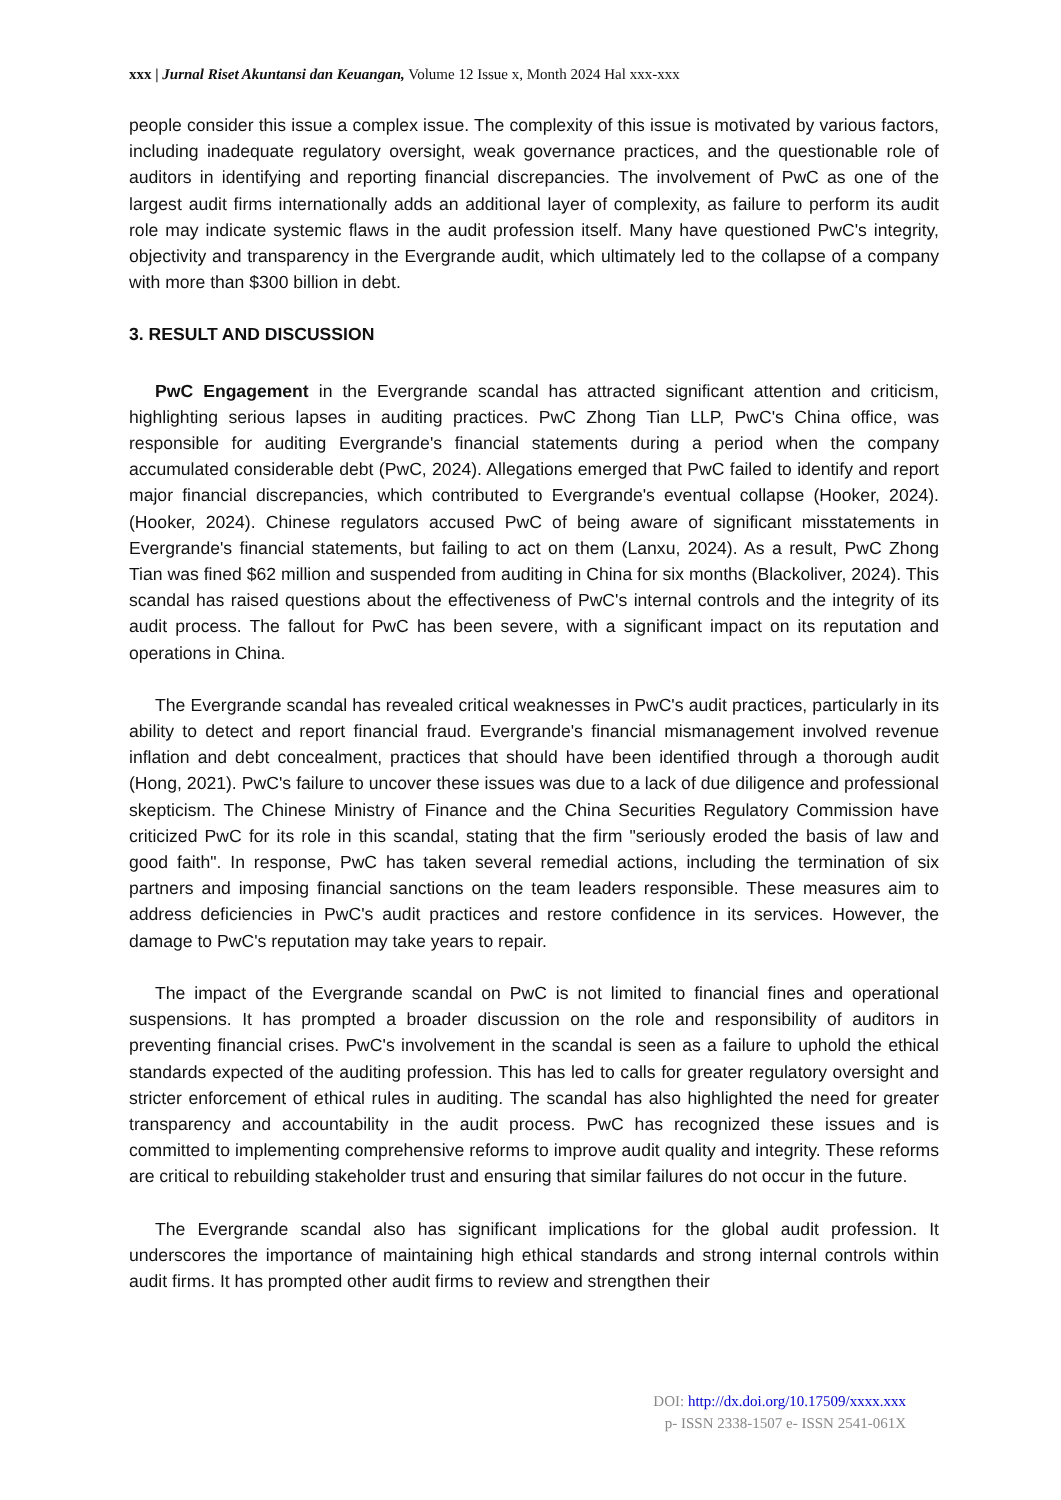xxx | Jurnal Riset Akuntansi dan Keuangan, Volume 12 Issue x, Month 2024 Hal xxx-xxx
people consider this issue a complex issue. The complexity of this issue is motivated by various factors, including inadequate regulatory oversight, weak governance practices, and the questionable role of auditors in identifying and reporting financial discrepancies. The involvement of PwC as one of the largest audit firms internationally adds an additional layer of complexity, as failure to perform its audit role may indicate systemic flaws in the audit profession itself. Many have questioned PwC's integrity, objectivity and transparency in the Evergrande audit, which ultimately led to the collapse of a company with more than $300 billion in debt.
3. RESULT AND DISCUSSION
PwC Engagement in the Evergrande scandal has attracted significant attention and criticism, highlighting serious lapses in auditing practices. PwC Zhong Tian LLP, PwC's China office, was responsible for auditing Evergrande's financial statements during a period when the company accumulated considerable debt (PwC, 2024). Allegations emerged that PwC failed to identify and report major financial discrepancies, which contributed to Evergrande's eventual collapse (Hooker, 2024). (Hooker, 2024). Chinese regulators accused PwC of being aware of significant misstatements in Evergrande's financial statements, but failing to act on them (Lanxu, 2024). As a result, PwC Zhong Tian was fined $62 million and suspended from auditing in China for six months (Blackoliver, 2024). This scandal has raised questions about the effectiveness of PwC's internal controls and the integrity of its audit process. The fallout for PwC has been severe, with a significant impact on its reputation and operations in China.
The Evergrande scandal has revealed critical weaknesses in PwC's audit practices, particularly in its ability to detect and report financial fraud. Evergrande's financial mismanagement involved revenue inflation and debt concealment, practices that should have been identified through a thorough audit (Hong, 2021). PwC's failure to uncover these issues was due to a lack of due diligence and professional skepticism. The Chinese Ministry of Finance and the China Securities Regulatory Commission have criticized PwC for its role in this scandal, stating that the firm "seriously eroded the basis of law and good faith". In response, PwC has taken several remedial actions, including the termination of six partners and imposing financial sanctions on the team leaders responsible. These measures aim to address deficiencies in PwC's audit practices and restore confidence in its services. However, the damage to PwC's reputation may take years to repair.
The impact of the Evergrande scandal on PwC is not limited to financial fines and operational suspensions. It has prompted a broader discussion on the role and responsibility of auditors in preventing financial crises. PwC's involvement in the scandal is seen as a failure to uphold the ethical standards expected of the auditing profession. This has led to calls for greater regulatory oversight and stricter enforcement of ethical rules in auditing. The scandal has also highlighted the need for greater transparency and accountability in the audit process. PwC has recognized these issues and is committed to implementing comprehensive reforms to improve audit quality and integrity. These reforms are critical to rebuilding stakeholder trust and ensuring that similar failures do not occur in the future.
The Evergrande scandal also has significant implications for the global audit profession. It underscores the importance of maintaining high ethical standards and strong internal controls within audit firms. It has prompted other audit firms to review and strengthen their
DOI: http://dx.doi.org/10.17509/xxxx.xxx
p- ISSN 2338-1507 e- ISSN 2541-061X